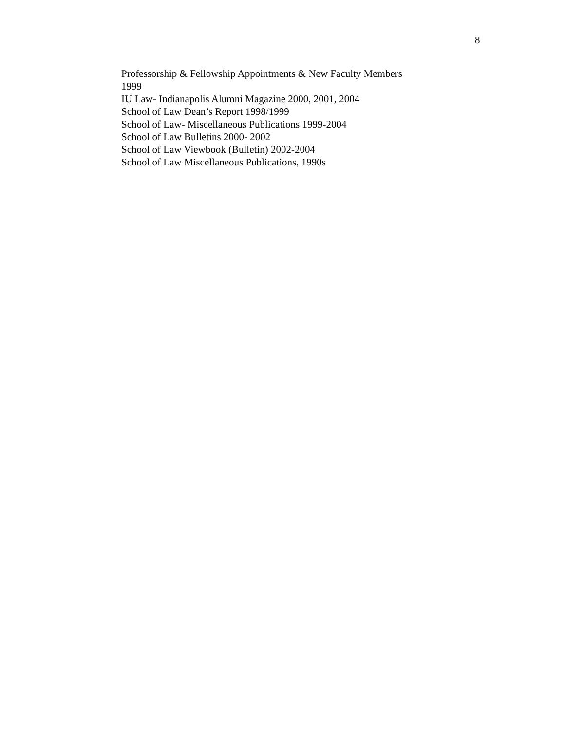8
Professorship & Fellowship Appointments & New Faculty Members
1999
IU Law- Indianapolis Alumni Magazine 2000, 2001, 2004
School of Law Dean’s Report 1998/1999
School of Law- Miscellaneous Publications 1999-2004
School of Law Bulletins 2000- 2002
School of Law Viewbook (Bulletin) 2002-2004
School of Law Miscellaneous Publications, 1990s